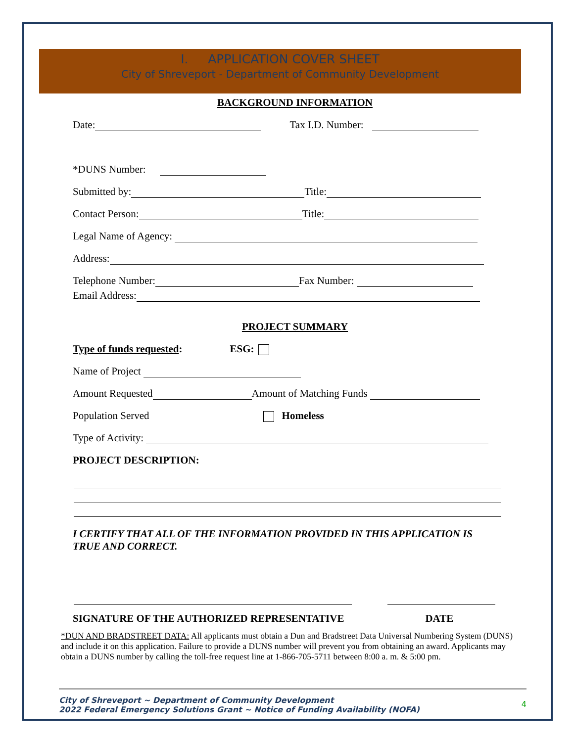I. APPLICATION COVER SHEET
City of Shreveport - Department of Community Development
BACKGROUND INFORMATION
Date: Tax I.D. Number:
*DUNS Number:
Submitted by: Title:
Contact Person: Title:
Legal Name of Agency:
Address:
Telephone Number: Fax Number:
Email Address:
PROJECT SUMMARY
Type of funds requested: ESG:
Name of Project
Amount Requested Amount of Matching Funds
Population Served Homeless
Type of Activity:
PROJECT DESCRIPTION:
I CERTIFY THAT ALL OF THE INFORMATION PROVIDED IN THIS APPLICATION IS
TRUE AND CORRECT.
SIGNATURE OF THE AUTHORIZED REPRESENTATIVE DATE
*DUN AND BRADSTREET DATA: All applicants must obtain a Dun and Bradstreet Data Universal Numbering System (DUNS) and include it on this application. Failure to provide a DUNS number will prevent you from obtaining an award. Applicants may obtain a DUNS number by calling the toll-free request line at 1-866-705-5711 between 8:00 a. m. & 5:00 pm.
City of Shreveport ~ Department of Community Development
2022 Federal Emergency Solutions Grant ~ Notice of Funding Availability (NOFA)
4